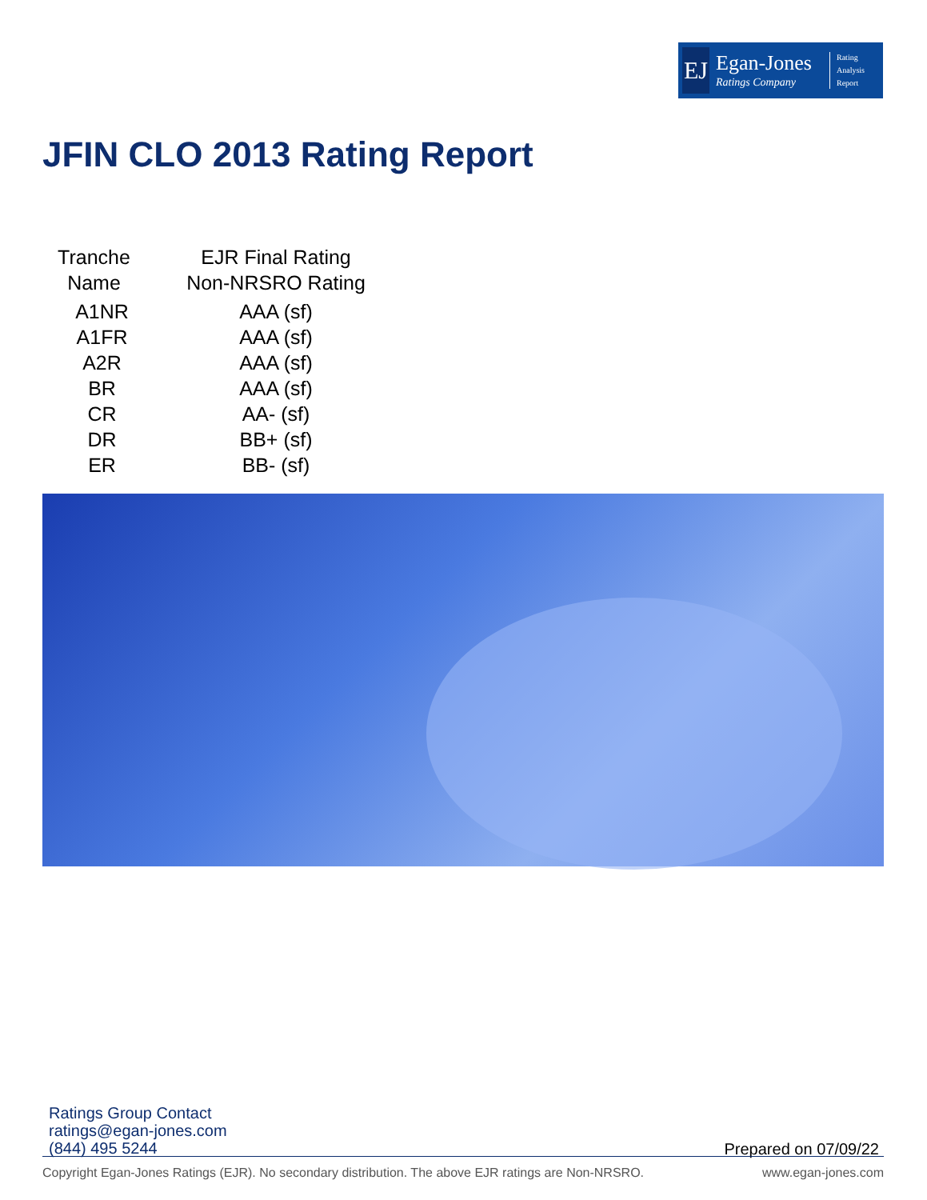EJ
Egan-Jones
Ratings Company
Rating
Analysis
Report
JFIN CLO 2013 Rating Report
| Tranche Name | EJR Final Rating Non-NRSRO Rating |
| --- | --- |
| A1NR | AAA (sf) |
| A1FR | AAA (sf) |
| A2R | AAA (sf) |
| BR | AAA (sf) |
| CR | AA- (sf) |
| DR | BB+ (sf) |
| ER | BB- (sf) |
Ratings Group Contact
ratings@egan-jones.com
(844) 495 5244
Prepared on 07/09/22
Copyright Egan-Jones Ratings (EJR). No secondary distribution. The above EJR ratings are Non-NRSRO. www.egan-jones.com